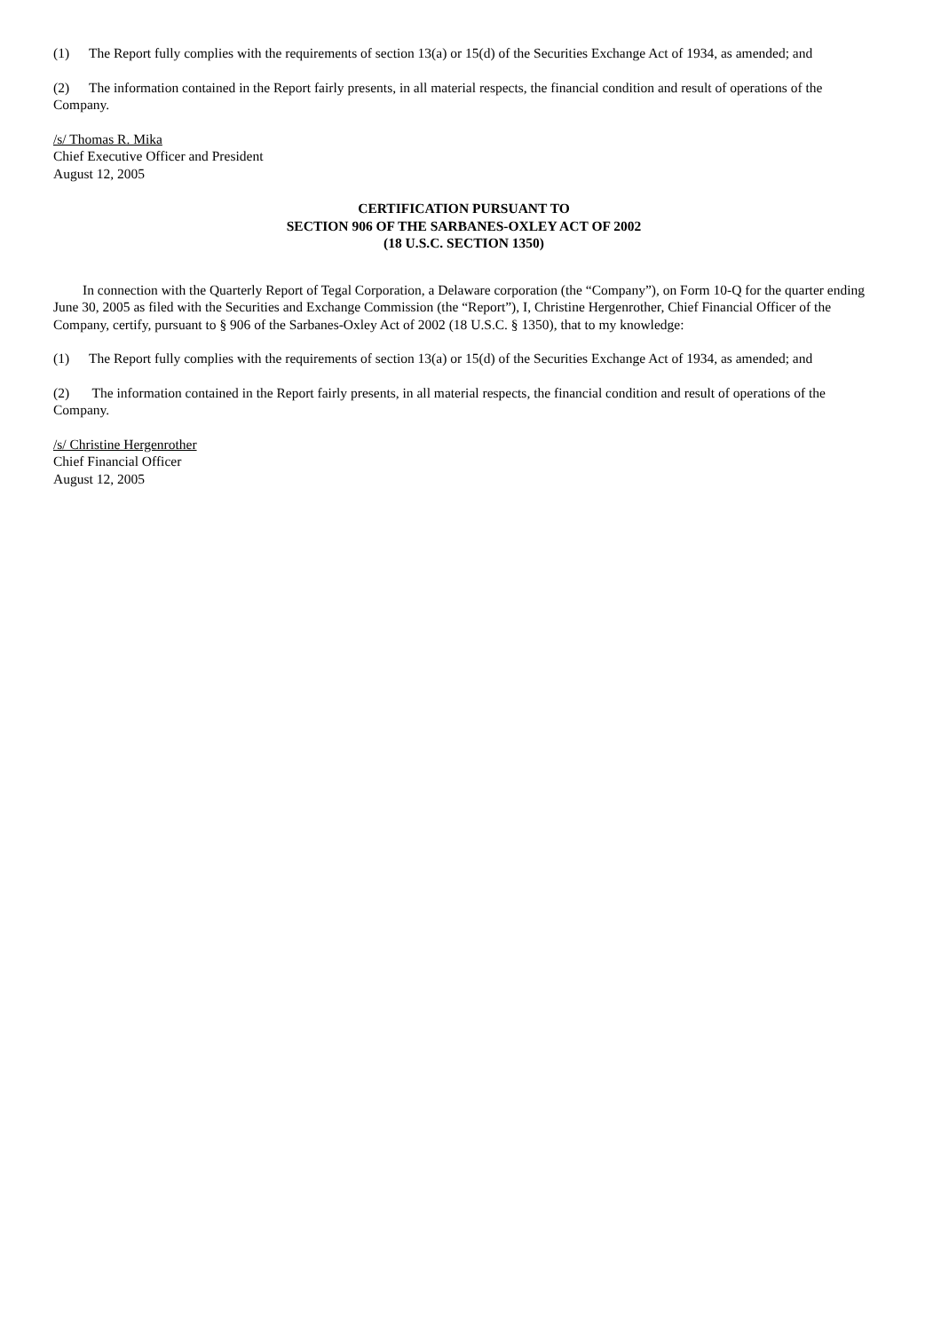(1) The Report fully complies with the requirements of section 13(a) or 15(d) of the Securities Exchange Act of 1934, as amended; and
(2) The information contained in the Report fairly presents, in all material respects, the financial condition and result of operations of the Company.
/s/ Thomas R. Mika
Chief Executive Officer and President
August 12, 2005
CERTIFICATION PURSUANT TO
SECTION 906 OF THE SARBANES-OXLEY ACT OF 2002
(18 U.S.C. SECTION 1350)
In connection with the Quarterly Report of Tegal Corporation, a Delaware corporation (the “Company”), on Form 10-Q for the quarter ending June 30, 2005 as filed with the Securities and Exchange Commission (the “Report”), I, Christine Hergenrother, Chief Financial Officer of the Company, certify, pursuant to § 906 of the Sarbanes-Oxley Act of 2002 (18 U.S.C. § 1350), that to my knowledge:
(1) The Report fully complies with the requirements of section 13(a) or 15(d) of the Securities Exchange Act of 1934, as amended; and
(2) The information contained in the Report fairly presents, in all material respects, the financial condition and result of operations of the Company.
/s/ Christine Hergenrother
Chief Financial Officer
August 12, 2005